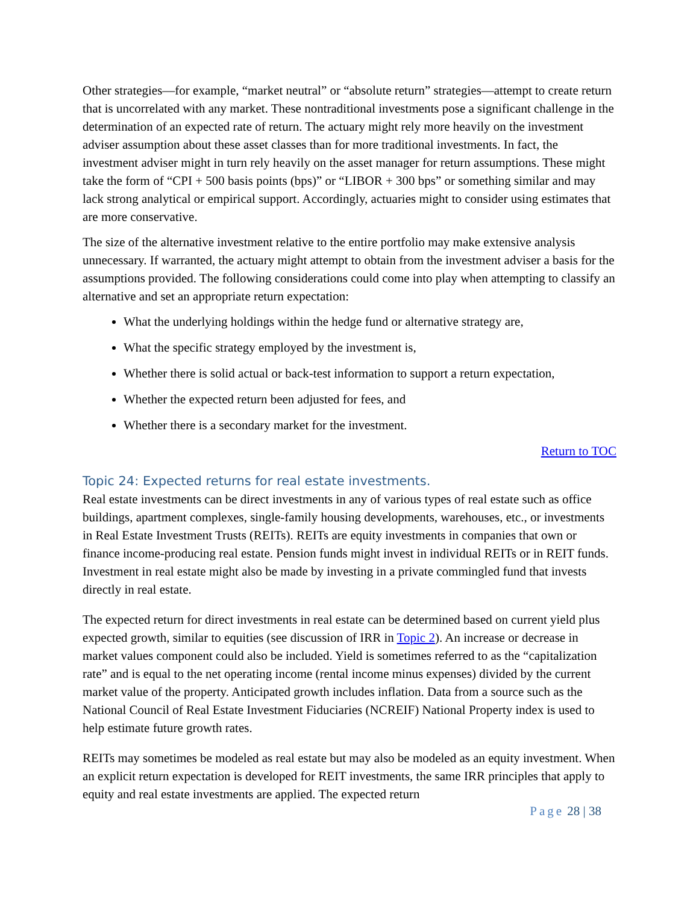Other strategies—for example, “market neutral” or “absolute return” strategies—attempt to create return that is uncorrelated with any market. These nontraditional investments pose a significant challenge in the determination of an expected rate of return. The actuary might rely more heavily on the investment adviser assumption about these asset classes than for more traditional investments. In fact, the investment adviser might in turn rely heavily on the asset manager for return assumptions. These might take the form of “CPI + 500 basis points (bps)” or “LIBOR + 300 bps” or something similar and may lack strong analytical or empirical support. Accordingly, actuaries might to consider using estimates that are more conservative.
The size of the alternative investment relative to the entire portfolio may make extensive analysis unnecessary. If warranted, the actuary might attempt to obtain from the investment adviser a basis for the assumptions provided. The following considerations could come into play when attempting to classify an alternative and set an appropriate return expectation:
What the underlying holdings within the hedge fund or alternative strategy are,
What the specific strategy employed by the investment is,
Whether there is solid actual or back-test information to support a return expectation,
Whether the expected return been adjusted for fees, and
Whether there is a secondary market for the investment.
Return to TOC
Topic 24: Expected returns for real estate investments.
Real estate investments can be direct investments in any of various types of real estate such as office buildings, apartment complexes, single-family housing developments, warehouses, etc., or investments in Real Estate Investment Trusts (REITs). REITs are equity investments in companies that own or finance income-producing real estate. Pension funds might invest in individual REITs or in REIT funds. Investment in real estate might also be made by investing in a private commingled fund that invests directly in real estate.
The expected return for direct investments in real estate can be determined based on current yield plus expected growth, similar to equities (see discussion of IRR in Topic 2). An increase or decrease in market values component could also be included. Yield is sometimes referred to as the “capitalization rate” and is equal to the net operating income (rental income minus expenses) divided by the current market value of the property. Anticipated growth includes inflation. Data from a source such as the National Council of Real Estate Investment Fiduciaries (NCREIF) National Property index is used to help estimate future growth rates.
REITs may sometimes be modeled as real estate but may also be modeled as an equity investment. When an explicit return expectation is developed for REIT investments, the same IRR principles that apply to equity and real estate investments are applied. The expected return
Page 28 | 38